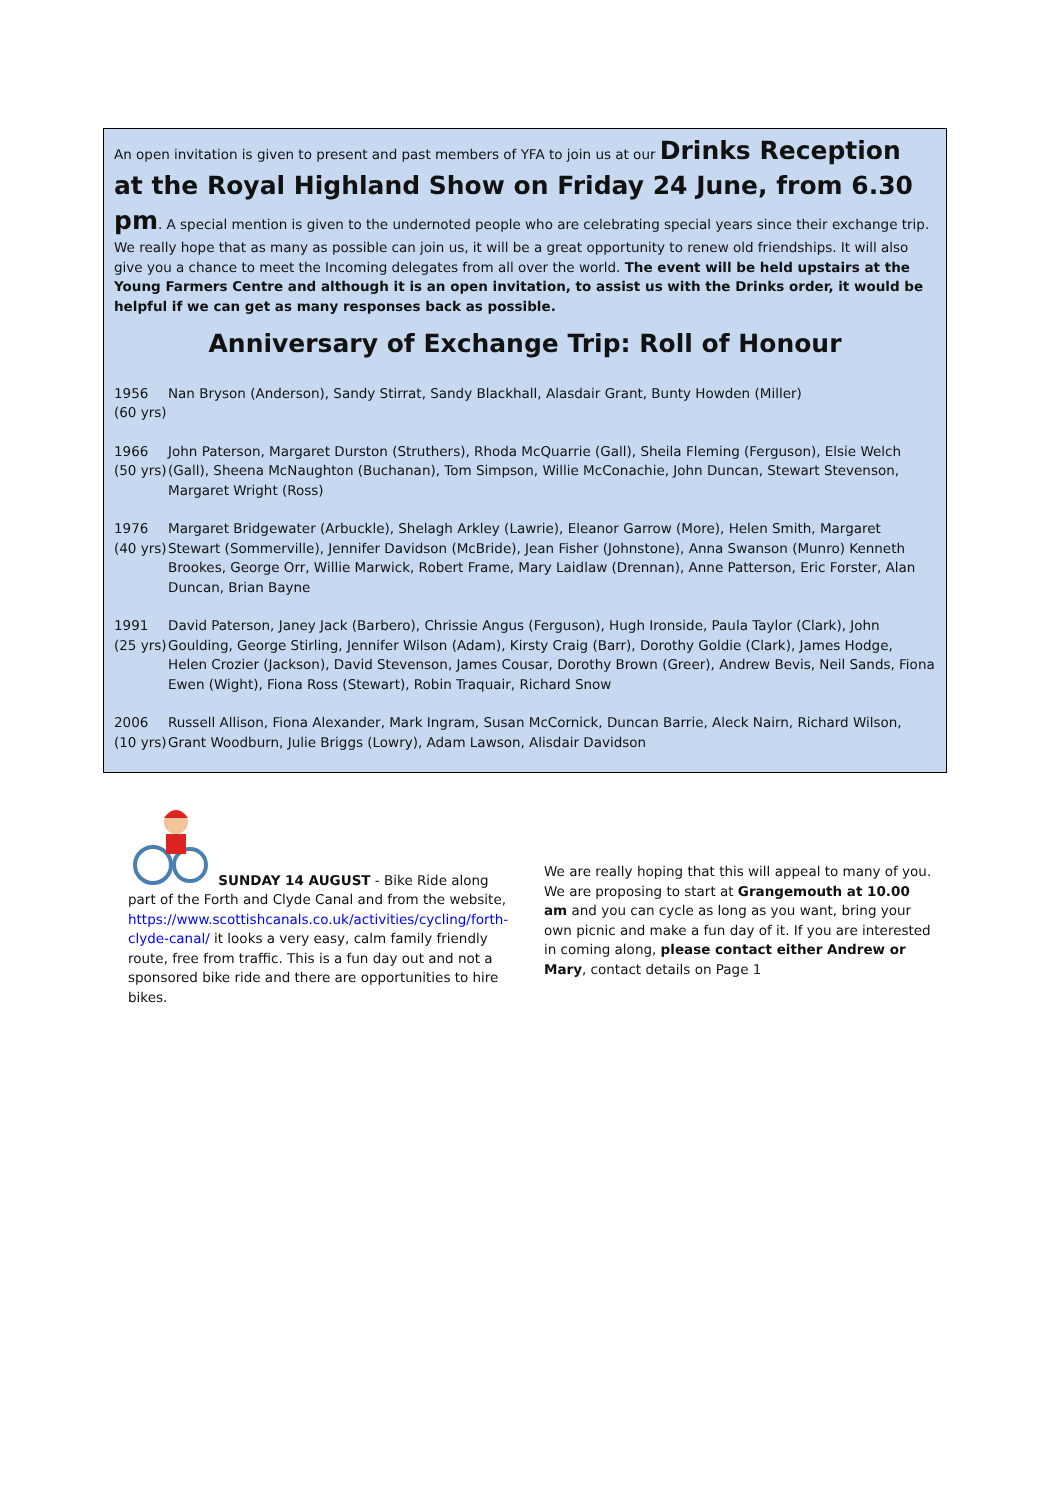An open invitation is given to present and past members of YFA to join us at our Drinks Reception at the Royal Highland Show on Friday 24 June, from 6.30 pm. A special mention is given to the undernoted people who are celebrating special years since their exchange trip. We really hope that as many as possible can join us, it will be a great opportunity to renew old friendships. It will also give you a chance to meet the Incoming delegates from all over the world. The event will be held upstairs at the Young Farmers Centre and although it is an open invitation, to assist us with the Drinks order, it would be helpful if we can get as many responses back as possible.
Anniversary of Exchange Trip: Roll of Honour
1956 (60 yrs)
Nan Bryson (Anderson), Sandy Stirrat, Sandy Blackhall, Alasdair Grant, Bunty Howden (Miller)
1966 (50 yrs)
John Paterson, Margaret Durston (Struthers), Rhoda McQuarrie (Gall), Sheila Fleming (Ferguson), Elsie Welch (Gall), Sheena McNaughton (Buchanan), Tom Simpson, Willie McConachie, John Duncan, Stewart Stevenson, Margaret Wright (Ross)
1976 (40 yrs)
Margaret Bridgewater (Arbuckle), Shelagh Arkley (Lawrie), Eleanor Garrow (More), Helen Smith, Margaret Stewart (Sommerville), Jennifer Davidson (McBride), Jean Fisher (Johnstone), Anna Swanson (Munro) Kenneth Brookes, George Orr, Willie Marwick, Robert Frame, Mary Laidlaw (Drennan), Anne Patterson, Eric Forster, Alan Duncan, Brian Bayne
1991 (25 yrs)
David Paterson, Janey Jack (Barbero), Chrissie Angus (Ferguson), Hugh Ironside, Paula Taylor (Clark), John Goulding, George Stirling, Jennifer Wilson (Adam), Kirsty Craig (Barr), Dorothy Goldie (Clark), James Hodge, Helen Crozier (Jackson), David Stevenson, James Cousar, Dorothy Brown (Greer), Andrew Bevis, Neil Sands, Fiona Ewen (Wight), Fiona Ross (Stewart), Robin Traquair, Richard Snow
2006 (10 yrs)
Russell Allison, Fiona Alexander, Mark Ingram, Susan McCornick, Duncan Barrie, Aleck Nairn, Richard Wilson, Grant Woodburn, Julie Briggs (Lowry), Adam Lawson, Alisdair Davidson
SUNDAY 14 AUGUST - Bike Ride along part of the Forth and Clyde Canal and from the website, https://www.scottishcanals.co.uk/activities/cycling/forth-clyde-canal/ it looks a very easy, calm family friendly route, free from traffic. This is a fun day out and not a sponsored bike ride and there are opportunities to hire bikes.
We are really hoping that this will appeal to many of you. We are proposing to start at Grangemouth at 10.00 am and you can cycle as long as you want, bring your own picnic and make a fun day of it. If you are interested in coming along, please contact either Andrew or Mary, contact details on Page 1